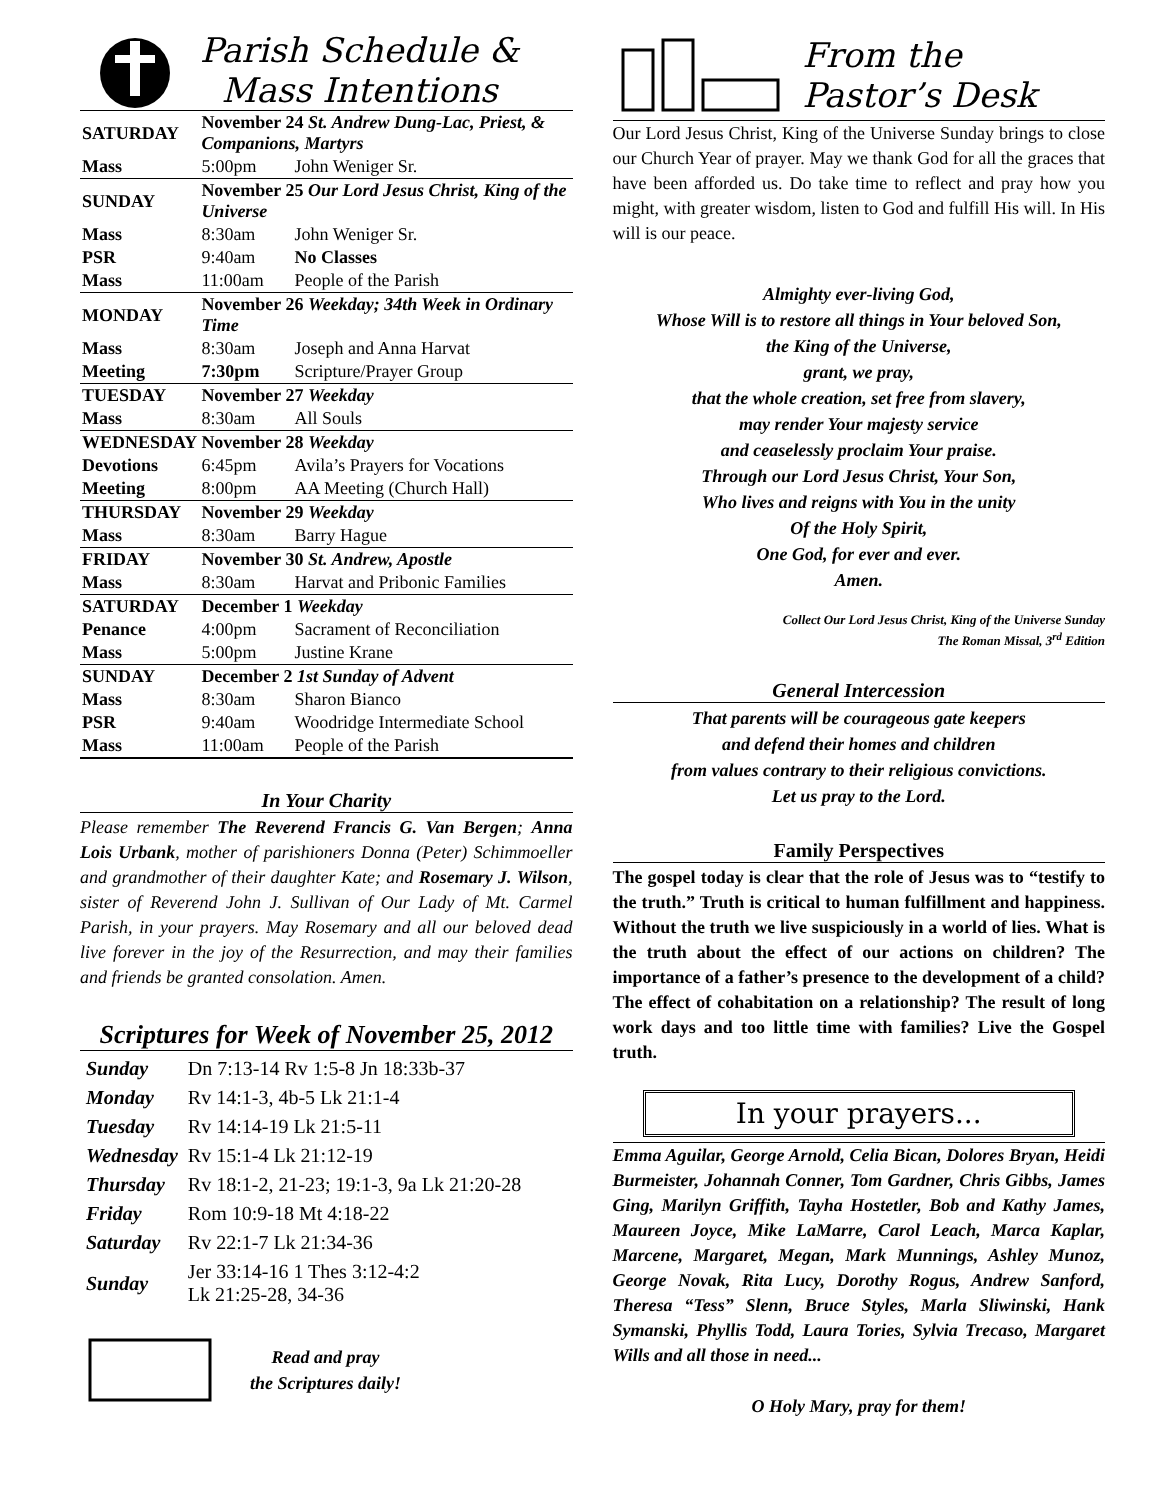Parish Schedule &
Mass Intentions
| SATURDAY | November 24 St. Andrew Dung-Lac, Priest, & Companions, Martyrs | |
| Mass | 5:00pm | John Weniger Sr. |
| SUNDAY | November 25 Our Lord Jesus Christ, King of the Universe | |
| Mass | 8:30am | John Weniger Sr. |
| PSR | 9:40am | No Classes |
| Mass | 11:00am | People of the Parish |
| MONDAY | November 26 Weekday; 34th Week in Ordinary Time | |
| Mass | 8:30am | Joseph and Anna Harvat |
| Meeting | 7:30pm | Scripture/Prayer Group |
| TUESDAY | November 27 Weekday | |
| Mass | 8:30am | All Souls |
| WEDNESDAY | November 28 Weekday | |
| Devotions | 6:45pm | Avila’s Prayers for Vocations |
| Meeting | 8:00pm | AA Meeting (Church Hall) |
| THURSDAY | November 29 Weekday | |
| Mass | 8:30am | Barry Hague |
| FRIDAY | November 30 St. Andrew, Apostle | |
| Mass | 8:30am | Harvat and Pribonic Families |
| SATURDAY | December 1 Weekday | |
| Penance | 4:00pm | Sacrament of Reconciliation |
| Mass | 5:00pm | Justine Krane |
| SUNDAY | December 2 1st Sunday of Advent | |
| Mass | 8:30am | Sharon Bianco |
| PSR | 9:40am | Woodridge Intermediate School |
| Mass | 11:00am | People of the Parish |
In Your Charity
Please remember The Reverend Francis G. Van Bergen; Anna Lois Urbank, mother of parishioners Donna (Peter) Schimmoeller and grandmother of their daughter Kate; and Rosemary J. Wilson, sister of Reverend John J. Sullivan of Our Lady of Mt. Carmel Parish, in your prayers. May Rosemary and all our beloved dead live forever in the joy of the Resurrection, and may their families and friends be granted consolation. Amen.
Scriptures for Week of November 25, 2012
| Sunday | Dn 7:13-14 Rv 1:5-8 Jn 18:33b-37 |
| Monday | Rv 14:1-3, 4b-5 Lk 21:1-4 |
| Tuesday | Rv 14:14-19 Lk 21:5-11 |
| Wednesday | Rv 15:1-4 Lk 21:12-19 |
| Thursday | Rv 18:1-2, 21-23; 19:1-3, 9a Lk 21:20-28 |
| Friday | Rom 10:9-18 Mt 4:18-22 |
| Saturday | Rv 22:1-7 Lk 21:34-36 |
| Sunday | Jer 33:14-16 1 Thes 3:12-4:2 Lk 21:25-28, 34-36 |
Read and pray
the Scriptures daily!
From the
Pastor’s Desk
Our Lord Jesus Christ, King of the Universe Sunday brings to close our Church Year of prayer. May we thank God for all the graces that have been afforded us. Do take time to reflect and pray how you might, with greater wisdom, listen to God and fulfill His will. In His will is our peace.
Almighty ever-living God,
Whose Will is to restore all things in Your beloved Son,
the King of the Universe,
grant, we pray,
that the whole creation, set free from slavery,
may render Your majesty service
and ceaselessly proclaim Your praise.
Through our Lord Jesus Christ, Your Son,
Who lives and reigns with You in the unity
Of the Holy Spirit,
One God, for ever and ever.
Amen.
Collect Our Lord Jesus Christ, King of the Universe Sunday
The Roman Missal, 3<sup>rd</sup> Edition
General Intercession
That parents will be courageous gate keepers
and defend their homes and children
from values contrary to their religious convictions.
Let us pray to the Lord.
Family Perspectives
The gospel today is clear that the role of Jesus was to “testify to the truth.” Truth is critical to human fulfillment and happiness. Without the truth we live suspiciously in a world of lies. What is the truth about the effect of our actions on children? The importance of a father’s presence to the development of a child? The effect of cohabitation on a relationship? The result of long work days and too little time with families? Live the Gospel truth.
In your prayers...
Emma Aguilar, George Arnold, Celia Bican, Dolores Bryan, Heidi Burmeister, Johannah Conner, Tom Gardner, Chris Gibbs, James Ging, Marilyn Griffith, Tayha Hostetler, Bob and Kathy James, Maureen Joyce, Mike LaMarre, Carol Leach, Marca Kaplar, Marcene, Margaret, Megan, Mark Munnings, Ashley Munoz, George Novak, Rita Lucy, Dorothy Rogus, Andrew Sanford, Theresa “Tess” Slenn, Bruce Styles, Marla Sliwinski, Hank Symanski, Phyllis Todd, Laura Tories, Sylvia Trecaso, Margaret Wills and all those in need...
O Holy Mary, pray for them!